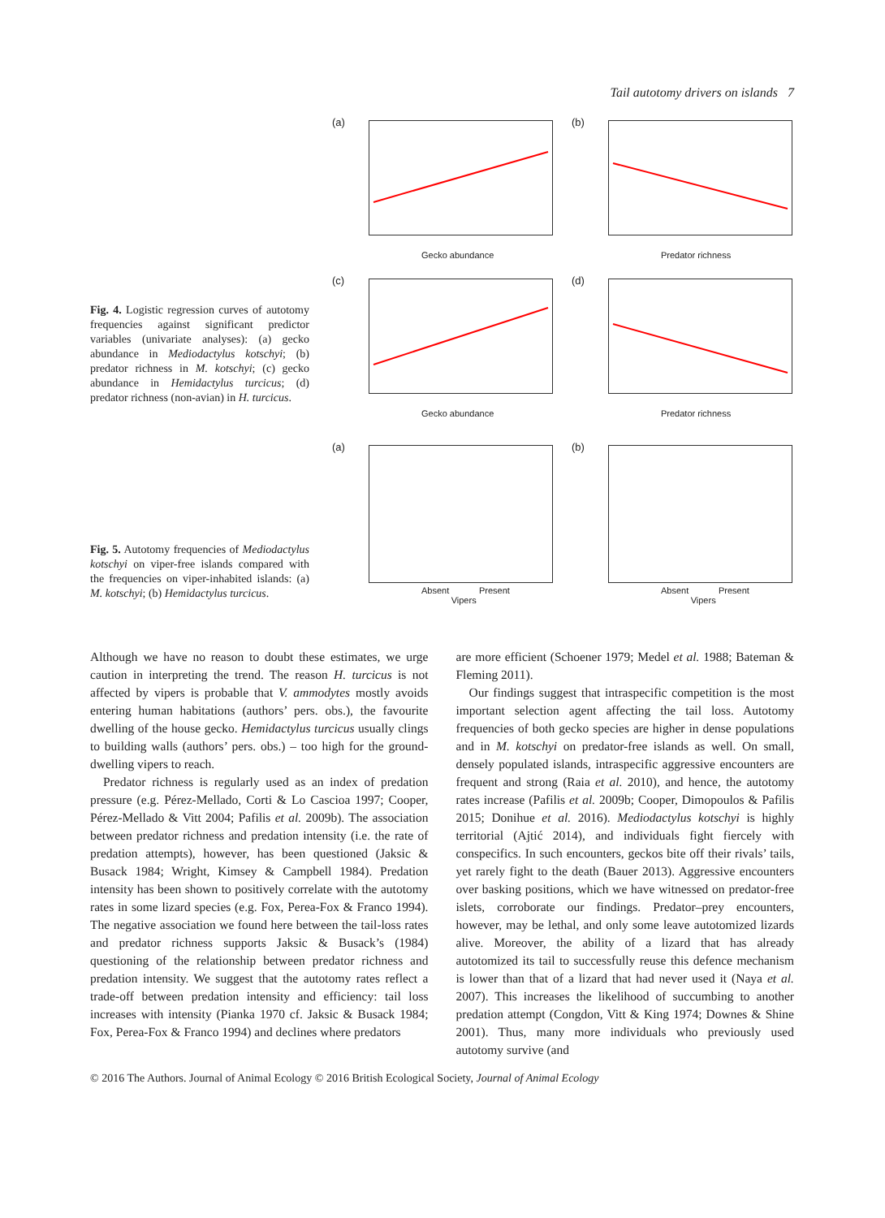Tail autotomy drivers on islands 7
Fig. 4. Logistic regression curves of autotomy frequencies against significant predictor variables (univariate analyses): (a) gecko abundance in Mediodactylus kotschyi; (b) predator richness in M. kotschyi; (c) gecko abundance in Hemidactylus turcicus; (d) predator richness (non-avian) in H. turcicus.
(a)
Gecko abundance
(b)
Predator richness
(c)
Gecko abundance
(d)
Predator richness
Fig. 5. Autotomy frequencies of Mediodactylus kotschyi on viper-free islands compared with the frequencies on viper-inhabited islands: (a) M. kotschyi; (b) Hemidactylus turcicus.
(a)
Absent Present
Vipers
(b)
Absent Present
Vipers
Although we have no reason to doubt these estimates, we urge caution in interpreting the trend. The reason H. turcicus is not affected by vipers is probable that V. ammodytes mostly avoids entering human habitations (authors’ pers. obs.), the favourite dwelling of the house gecko. Hemidactylus turcicus usually clings to building walls (authors’ pers. obs.) – too high for the ground-dwelling vipers to reach.
Predator richness is regularly used as an index of predation pressure (e.g. Pérez-Mellado, Corti & Lo Cascioa 1997; Cooper, Pérez-Mellado & Vitt 2004; Pafilis et al. 2009b). The association between predator richness and predation intensity (i.e. the rate of predation attempts), however, has been questioned (Jaksic & Busack 1984; Wright, Kimsey & Campbell 1984). Predation intensity has been shown to positively correlate with the autotomy rates in some lizard species (e.g. Fox, Perea-Fox & Franco 1994). The negative association we found here between the tail-loss rates and predator richness supports Jaksic & Busack’s (1984) questioning of the relationship between predator richness and predation intensity. We suggest that the autotomy rates reflect a trade-off between predation intensity and efficiency: tail loss increases with intensity (Pianka 1970 cf. Jaksic & Busack 1984; Fox, Perea-Fox & Franco 1994) and declines where predators
are more efficient (Schoener 1979; Medel et al. 1988; Bateman & Fleming 2011).
Our findings suggest that intraspecific competition is the most important selection agent affecting the tail loss. Autotomy frequencies of both gecko species are higher in dense populations and in M. kotschyi on predator-free islands as well. On small, densely populated islands, intraspecific aggressive encounters are frequent and strong (Raia et al. 2010), and hence, the autotomy rates increase (Pafilis et al. 2009b; Cooper, Dimopoulos & Pafilis 2015; Donihue et al. 2016). Mediodactylus kotschyi is highly territorial (Ajtić 2014), and individuals fight fiercely with conspecifics. In such encounters, geckos bite off their rivals’ tails, yet rarely fight to the death (Bauer 2013). Aggressive encounters over basking positions, which we have witnessed on predator-free islets, corroborate our findings. Predator–prey encounters, however, may be lethal, and only some leave autotomized lizards alive. Moreover, the ability of a lizard that has already autotomized its tail to successfully reuse this defence mechanism is lower than that of a lizard that had never used it (Naya et al. 2007). This increases the likelihood of succumbing to another predation attempt (Congdon, Vitt & King 1974; Downes & Shine 2001). Thus, many more individuals who previously used autotomy survive (and
© 2016 The Authors. Journal of Animal Ecology © 2016 British Ecological Society, Journal of Animal Ecology